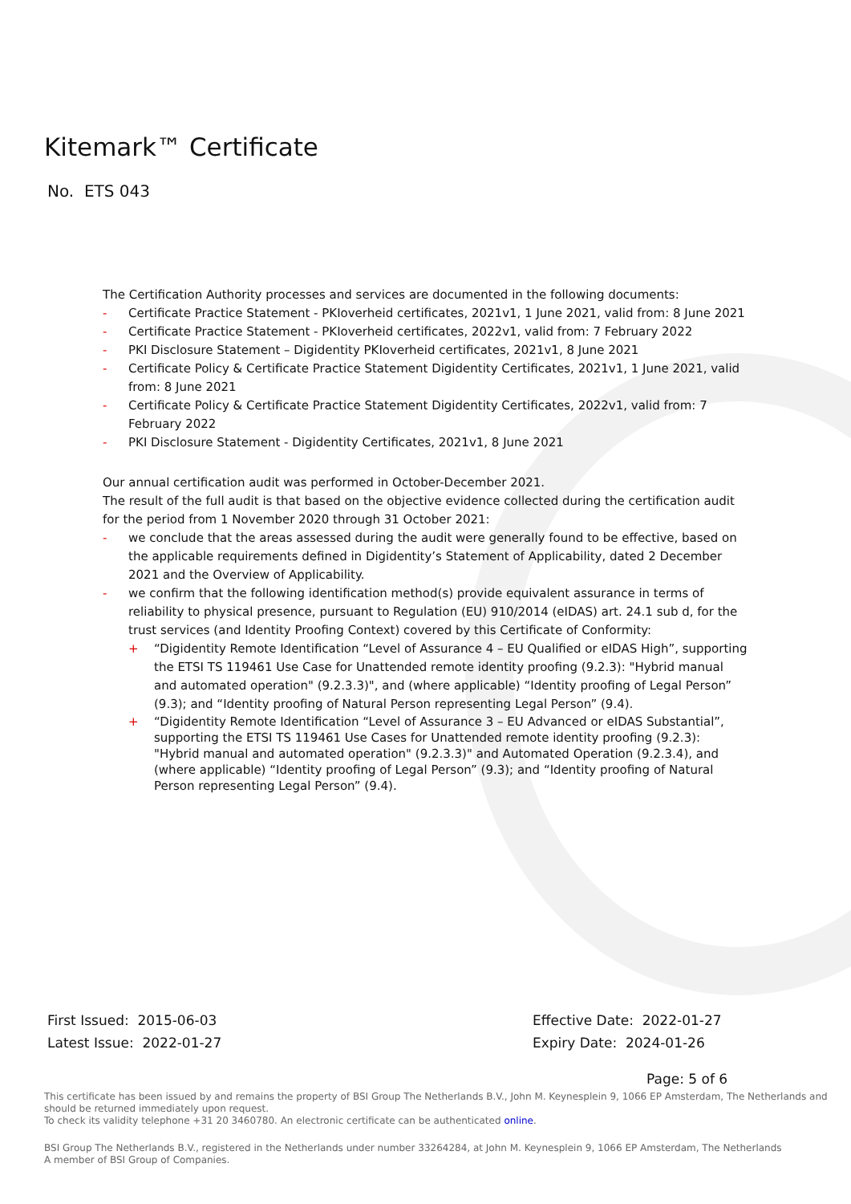Kitemark™ Certificate
No. ETS 043
The Certification Authority processes and services are documented in the following documents:
- Certificate Practice Statement - PKIoverheid certificates, 2021v1, 1 June 2021, valid from: 8 June 2021
- Certificate Practice Statement - PKIoverheid certificates, 2022v1, valid from: 7 February 2022
- PKI Disclosure Statement – Digidentity PKIoverheid certificates, 2021v1, 8 June 2021
- Certificate Policy & Certificate Practice Statement Digidentity Certificates, 2021v1, 1 June 2021, valid from: 8 June 2021
- Certificate Policy & Certificate Practice Statement Digidentity Certificates, 2022v1, valid from: 7 February 2022
- PKI Disclosure Statement - Digidentity Certificates, 2021v1, 8 June 2021
Our annual certification audit was performed in October-December 2021.
The result of the full audit is that based on the objective evidence collected during the certification audit for the period from 1 November 2020 through 31 October 2021:
- we conclude that the areas assessed during the audit were generally found to be effective, based on the applicable requirements defined in Digidentity’s Statement of Applicability, dated 2 December 2021 and the Overview of Applicability.
- we confirm that the following identification method(s) provide equivalent assurance in terms of reliability to physical presence, pursuant to Regulation (EU) 910/2014 (eIDAS) art. 24.1 sub d, for the trust services (and Identity Proofing Context) covered by this Certificate of Conformity:
+ “Digidentity Remote Identification “Level of Assurance 4 – EU Qualified or eIDAS High”, supporting the ETSI TS 119461 Use Case for Unattended remote identity proofing (9.2.3): "Hybrid manual and automated operation" (9.2.3.3)", and (where applicable) “Identity proofing of Legal Person” (9.3); and “Identity proofing of Natural Person representing Legal Person” (9.4).
+ “Digidentity Remote Identification “Level of Assurance 3 – EU Advanced or eIDAS Substantial”, supporting the ETSI TS 119461 Use Cases for Unattended remote identity proofing (9.2.3): "Hybrid manual and automated operation" (9.2.3.3)" and Automated Operation (9.2.3.4), and (where applicable) “Identity proofing of Legal Person” (9.3); and “Identity proofing of Natural Person representing Legal Person” (9.4).
First Issued: 2015-06-03
Latest Issue: 2022-01-27
Effective Date: 2022-01-27
Expiry Date: 2024-01-26
Page: 5 of 6
This certificate has been issued by and remains the property of BSI Group The Netherlands B.V., John M. Keynesplein 9, 1066 EP Amsterdam, The Netherlands and should be returned immediately upon request.
To check its validity telephone +31 20 3460780. An electronic certificate can be authenticated online.
BSI Group The Netherlands B.V., registered in the Netherlands under number 33264284, at John M. Keynesplein 9, 1066 EP Amsterdam, The Netherlands
A member of BSI Group of Companies.